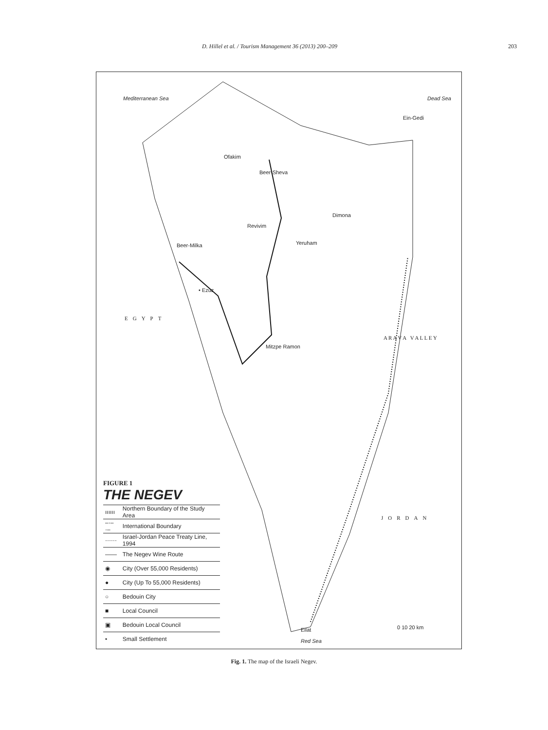D. Hillel et al. / Tourism Management 36 (2013) 200–209 203
Mediterranean Sea Dead Sea
Ein-Gedi
Ofakim
Beer-Sheva
Dimona
Revivim
Yeruham Beer-Milka
• Ezuz
EGYPT
Mitzpe Ramon
A R A V A V A L L E Y
JORDAN
Eilat
Red Sea
0 10 20 km
FIGURE 1
THE NEGEV
| ıııııı | Northern Boundary of the Study Area |
| –·–·– | International Boundary |
| ······ | Israel-Jordan Peace Treaty Line, 1994 |
| —— | The Negev Wine Route |
| ◉ | City (Over 55,000 Residents) |
| ● | City (Up To 55,000 Residents) |
| ○ | Bedouin City |
| ■ | Local Council |
| ▣ | Bedouin Local Council |
| • | Small Settlement |
Fig. 1. The map of the Israeli Negev.